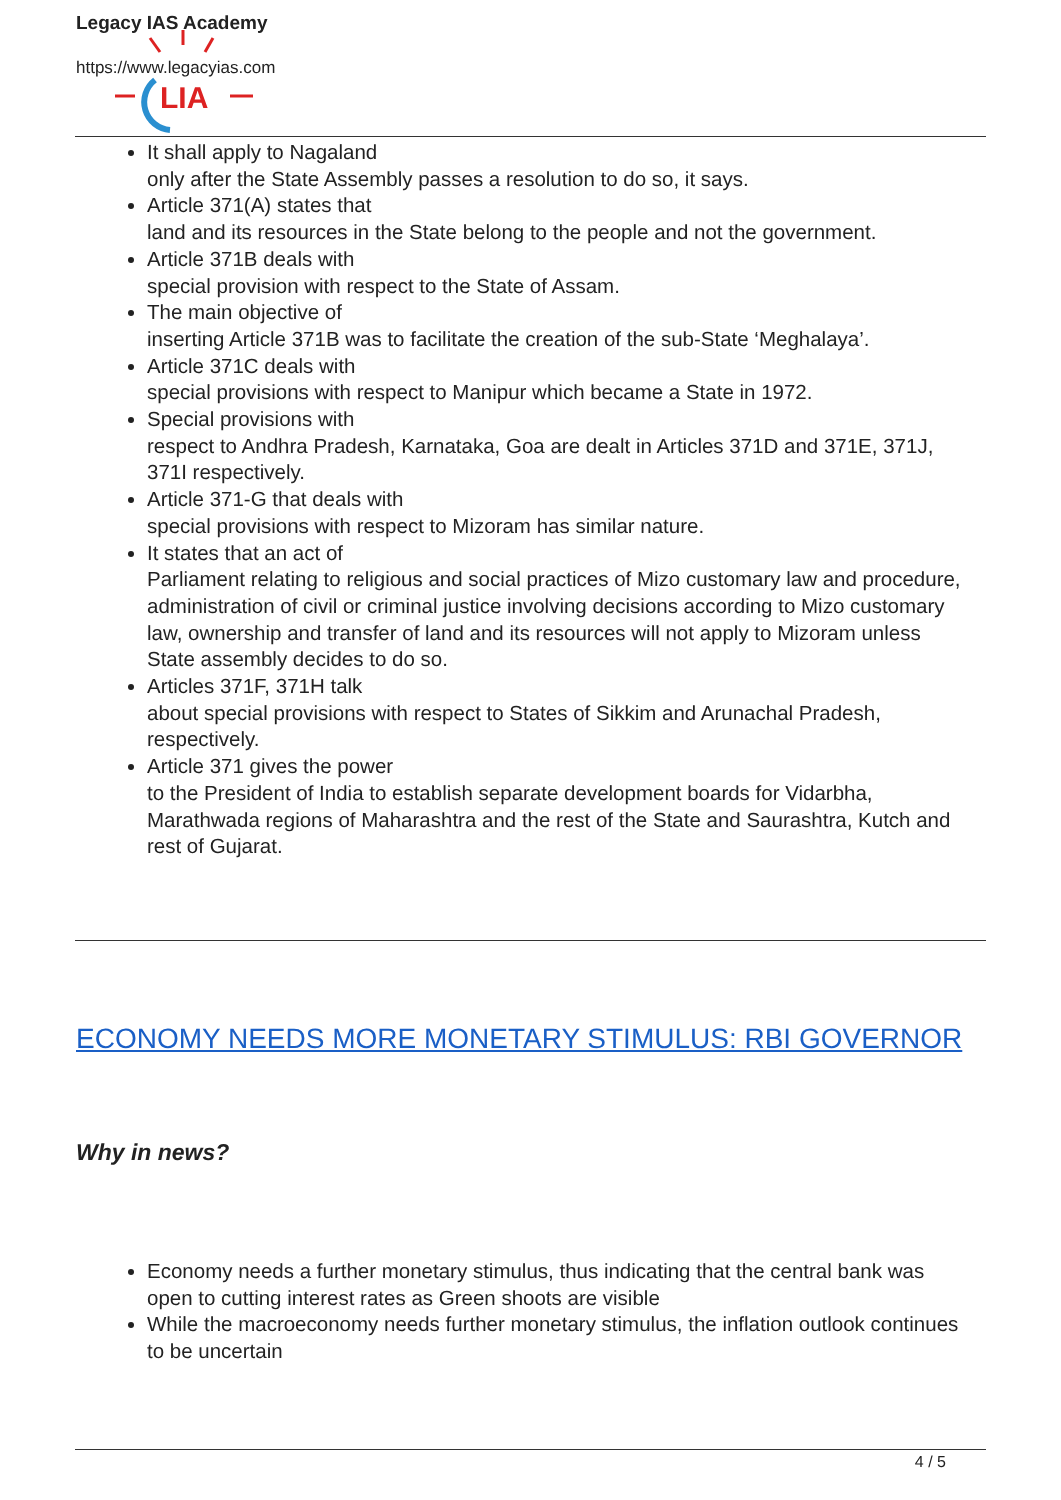Legacy IAS Academy
https://www.legacyias.com
LIA
It shall apply to Nagaland
only after the State Assembly passes a resolution to do so, it says.
Article 371(A) states that
land and its resources in the State belong to the people and not the government.
Article 371B deals with
special provision with respect to the State of Assam.
The main objective of
inserting Article 371B was to facilitate the creation of the sub-State ‘Meghalaya’.
Article 371C deals with
special provisions with respect to Manipur which became a State in 1972.
Special provisions with
respect to Andhra Pradesh, Karnataka, Goa are dealt in Articles 371D and 371E, 371J, 371I respectively.
Article 371-G that deals with
special provisions with respect to Mizoram has similar nature.
It states that an act of
Parliament relating to religious and social practices of Mizo customary law and procedure, administration of civil or criminal justice involving decisions according to Mizo customary law, ownership and transfer of land and its resources will not apply to Mizoram unless State assembly decides to do so.
Articles 371F, 371H talk
about special provisions with respect to States of Sikkim and Arunachal Pradesh, respectively.
Article 371 gives the power
to the President of India to establish separate development boards for Vidarbha, Marathwada regions of Maharashtra and the rest of the State and Saurashtra, Kutch and rest of Gujarat.
ECONOMY NEEDS MORE MONETARY STIMULUS: RBI GOVERNOR
Why in news?
Economy needs a further monetary stimulus, thus indicating that the central bank was open to cutting interest rates as Green shoots are visible
While the macroeconomy needs further monetary stimulus, the inflation outlook continues to be uncertain
4 / 5